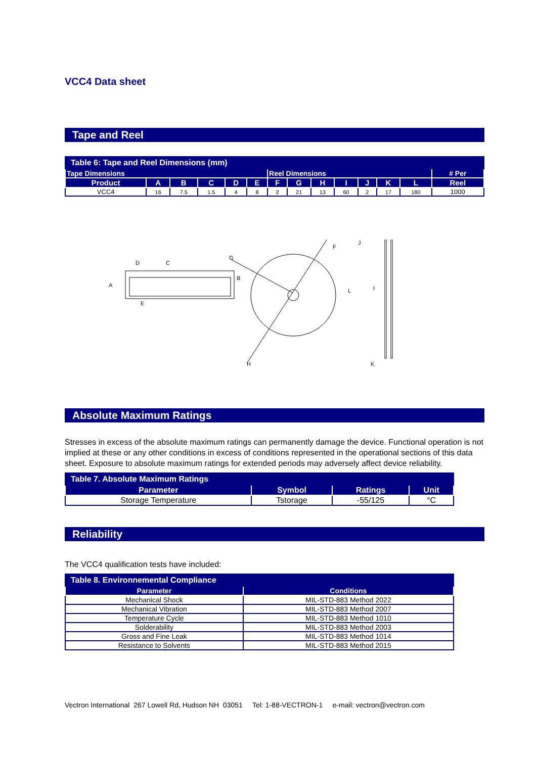VCC4 Data sheet
Tape and Reel
| Table 6: Tape and Reel Dimensions (mm) | | | | | | | | | | | | | |
| Tape Dimensions | | | | | | Reel Dimensions | | | | | | | # Per |
| Product | A | B | C | D | E | F | G | H | I | J | K | L | Reel |
| VCC4 | 16 | 7.5 | 1.5 | 4 | 8 | 2 | 21 | 13 | 60 | 2 | 17 | 180 | 1000 |
D
C
A
B
E
G
F
J
L
I
H
K
Absolute Maximum Ratings
Stresses in excess of the absolute maximum ratings can permanently damage the device. Functional operation is not implied at these or any other conditions in excess of conditions represented in the operational sections of this data sheet. Exposure to absolute maximum ratings for extended periods may adversely affect device reliability.
| Table 7. Absolute Maximum Ratings | | | |
| Parameter | Symbol | Ratings | Unit |
| Storage Temperature | Tstorage | -55/125 | °C |
Reliability
The VCC4 qualification tests have included:
| Table 8. Environnemental Compliance | |
| Parameter | Conditions |
| Mechanical Shock | MIL-STD-883 Method 2022 |
| Mechanical Vibration | MIL-STD-883 Method 2007 |
| Temperature Cycle | MIL-STD-883 Method 1010 |
| Solderability | MIL-STD-883 Method 2003 |
| Gross and Fine Leak | MIL-STD-883 Method 1014 |
| Resistance to Solvents | MIL-STD-883 Method 2015 |
Vectron International 267 Lowell Rd, Hudson NH 03051 Tel: 1-88-VECTRON-1 e-mail: vectron@vectron.com